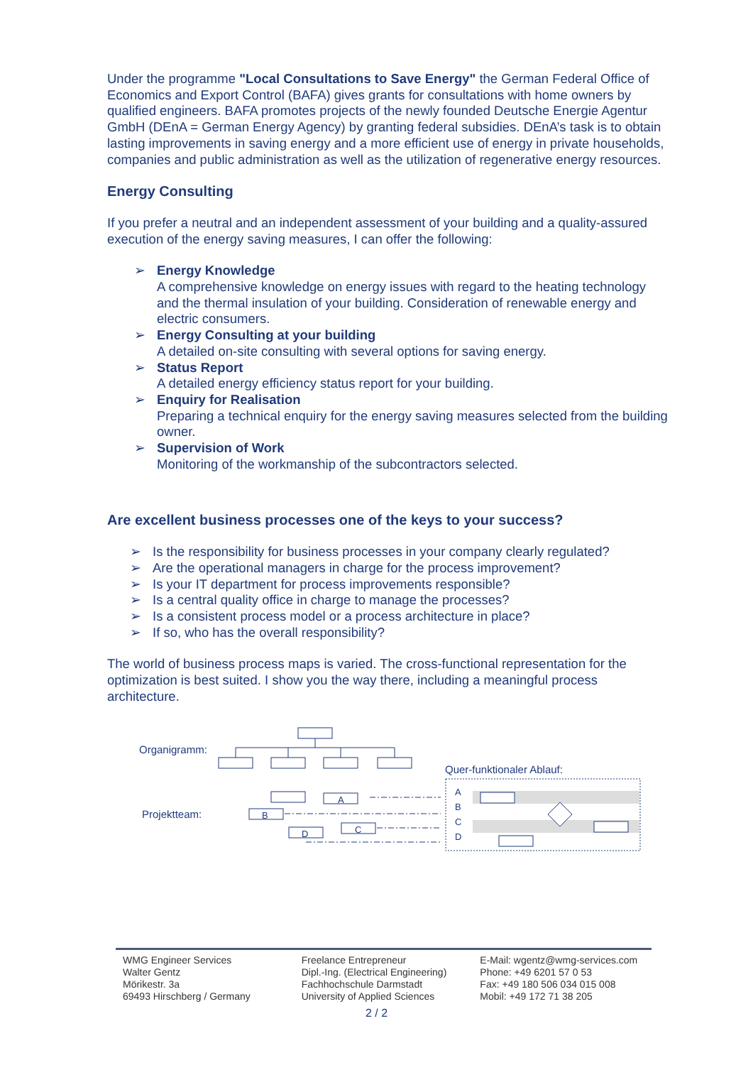Under the programme "Local Consultations to Save Energy" the German Federal Office of Economics and Export Control (BAFA) gives grants for consultations with home owners by qualified engineers. BAFA promotes projects of the newly founded Deutsche Energie Agentur GmbH (DEnA = German Energy Agency) by granting federal subsidies. DEnA’s task is to obtain lasting improvements in saving energy and a more efficient use of energy in private households, companies and public administration as well as the utilization of regenerative energy resources.
Energy Consulting
If you prefer a neutral and an independent assessment of your building and a quality-assured execution of the energy saving measures, I can offer the following:
➢ Energy Knowledge
A comprehensive knowledge on energy issues with regard to the heating technology and the thermal insulation of your building. Consideration of renewable energy and electric consumers.
➢ Energy Consulting at your building
A detailed on-site consulting with several options for saving energy.
➢ Status Report
A detailed energy efficiency status report for your building.
➢ Enquiry for Realisation
Preparing a technical enquiry for the energy saving measures selected from the building owner.
➢ Supervision of Work
Monitoring of the workmanship of the subcontractors selected.
Are excellent business processes one of the keys to your success?
➢ Is the responsibility for business processes in your company clearly regulated?
➢ Are the operational managers in charge for the process improvement?
➢ Is your IT department for process improvements responsible?
➢ Is a central quality office in charge to manage the processes?
➢ Is a consistent process model or a process architecture in place?
➢ If so, who has the overall responsibility?
The world of business process maps is varied. The cross-functional representation for the optimization is best suited. I show you the way there, including a meaningful process architecture.
Organigramm:
Projektteam:
Quer-funktionaler Ablauf:
A
B
C
D
A
B
C
D
WMG Engineer Services
Walter Gentz
Mörikestr. 3a
69493 Hirschberg / Germany
Freelance Entrepreneur
Dipl.-Ing. (Electrical Engineering)
Fachhochschule Darmstadt
University of Applied Sciences
E-Mail: wgentz@wmg-services.com
Phone: +49 6201 57 0 53
Fax: +49 180 506 034 015 008
Mobil: +49 172 71 38 205
2 / 2